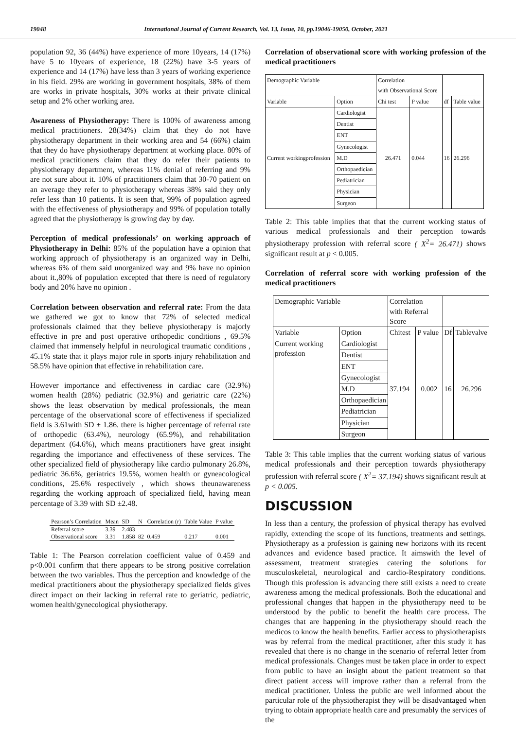19048 International Journal of Current Research, Vol. 13, Issue, 10, pp.19046-19050, October, 2021
population 92, 36 (44%) have experience of more 10years, 14 (17%) have 5 to 10years of experience, 18 (22%) have 3-5 years of experience and 14 (17%) have less than 3 years of working experience in his field. 29% are working in government hospitals, 38% of them are works in private hospitals, 30% works at their private clinical setup and 2% other working area.
Awareness of Physiotherapy: There is 100% of awareness among medical practitioners. 28(34%) claim that they do not have physiotherapy department in their working area and 54 (66%) claim that they do have physiotherapy department at working place. 80% of medical practitioners claim that they do refer their patients to physiotherapy department, whereas 11% denial of referring and 9% are not sure about it. 10% of practitioners claim that 30-70 patient on an average they refer to physiotherapy whereas 38% said they only refer less than 10 patients. It is seen that, 99% of population agreed with the effectiveness of physiotherapy and 99% of population totally agreed that the physiotherapy is growing day by day.
Perception of medical professionals’ on working approach of Physiotherapy in Delhi: 85% of the population have a opinion that working approach of physiotherapy is an organized way in Delhi, whereas 6% of them said unorganized way and 9% have no opinion about it.,80% of population excepted that there is need of regulatory body and 20% have no opinion .
Correlation between observation and referral rate: From the data we gathered we got to know that 72% of selected medical professionals claimed that they believe physiotherapy is majorly effective in pre and post operative orthopedic conditions , 69.5% claimed that immensely helpful in neurological traumatic conditions , 45.1% state that it plays major role in sports injury rehabilitation and 58.5% have opinion that effective in rehabilitation care.
However importance and effectiveness in cardiac care (32.9%) women health (28%) pediatric (32.9%) and geriatric care (22%) shows the least observation by medical professionals, the mean percentage of the observational score of effectiveness if specialized field is 3.61with SD ± 1.86. there is higher percentage of referral rate of orthopedic (63.4%), neurology (65.9%), and rehabilitation department (64.6%), which means practitioners have great insight regarding the importance and effectiveness of these services. The other specialized field of physiotherapy like cardio pulmonary 26.8%, pediatric 36.6%, geriatrics 19.5%, women health or gyneacological conditions, 25.6% respectively , which shows theunawareness regarding the working approach of specialized field, having mean percentage of 3.39 with SD ±2.48.
| Pearson’s Correlation | Mean | SD | N | Correlation (r) | Table Value | P value |
| --- | --- | --- | --- | --- | --- | --- |
| Referral score | 3.39 | 2.483 | | | | |
| Observational score | 3.31 | 1.858 | 82 | 0.459 | 0.217 | 0.001 |
Table 1: The Pearson correlation coefficient value of 0.459 and p<0.001 confirm that there appears to be strong positive correlation between the two variables. Thus the perception and knowledge of the medical practitioners about the physiotherapy specialized fields gives direct impact on their lacking in referral rate to geriatric, pediatric, women health/gynecological physiotherapy.
Correlation of observational score with working profession of the medical practitioners
| Demographic Variable | | Correlation with Observational Score | | | |
| Variable | Option | Chi test | P value | df | Table value |
| Current workingprofession | Cardiologist | 26.471 | 0.044 | 16 | 26.296 |
| | Dentist | | | | |
| | ENT | | | | |
| | Gynecologist | | | | |
| | M.D | | | | |
| | Orthopaedician | | | | |
| | Pediatrician | | | | |
| | Physician | | | | |
| | Surgeon | | | | |
Table 2: This table implies that that the current working status of various medical professionals and their perception towards physiotherapy profession with referral score ( X<sup>2</sup>= 26.471) shows significant result at p < 0.005.
Correlation of referral score with working profession of the medical practitioners
| Demographic Variable | | Correlation with Referral Score | | | |
| Variable | Option | Chitest | P value | Df | Tablevalve |
| Current working profession | Cardiologist | 37.194 | 0.002 | 16 | 26.296 |
| | Dentist | | | | |
| | ENT | | | | |
| | Gynecologist | | | | |
| | M.D | | | | |
| | Orthopaedician | | | | |
| | Pediatrician | | | | |
| | Physician | | | | |
| | Surgeon | | | | |
Table 3: This table implies that the current working status of various medical professionals and their perception towards physiotherapy profession with referral score ( X<sup>2</sup>= 37.194) shows significant result at p < 0.005.
DISCUSSION
In less than a century, the profession of physical therapy has evolved rapidly, extending the scope of its functions, treatments and settings. Physiotherapy as a profession is gaining new horizons with its recent advances and evidence based practice. It aimswith the level of assessment, treatment strategies catering the solutions for musculoskeletal, neurological and cardio-Respiratory conditions. Though this profession is advancing there still exists a need to create awareness among the medical professionals. Both the educational and professional changes that happen in the physiotherapy need to be understood by the public to benefit the health care process. The changes that are happening in the physiotherapy should reach the medicos to know the health benefits. Earlier access to physiotherapists was by referral from the medical practitioner, after this study it has revealed that there is no change in the scenario of referral letter from medical professionals. Changes must be taken place in order to expect from public to have an insight about the patient treatment so that direct patient access will improve rather than a referral from the medical practitioner. Unless the public are well informed about the particular role of the physiotherapist they will be disadvantaged when trying to obtain appropriate health care and presumably the services of the